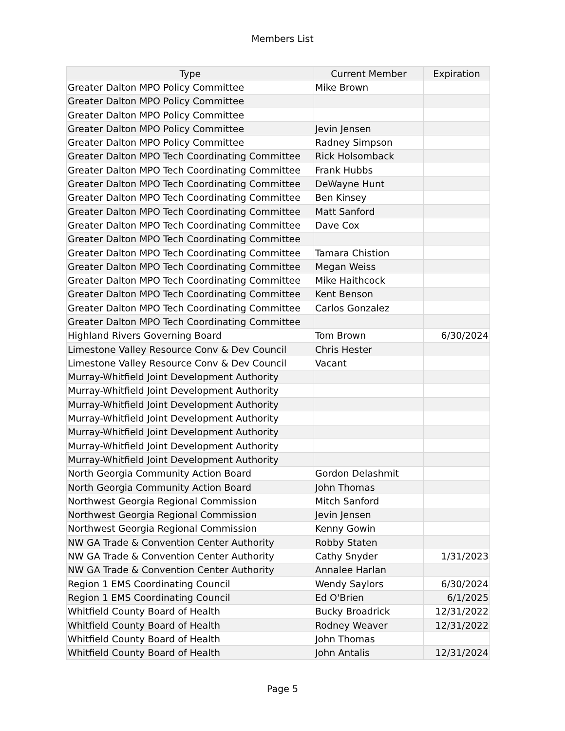Members List
| Type | Current Member | Expiration |
| --- | --- | --- |
| Greater Dalton MPO Policy Committee | Mike Brown | |
| Greater Dalton MPO Policy Committee | | |
| Greater Dalton MPO Policy Committee | | |
| Greater Dalton MPO Policy Committee | Jevin Jensen | |
| Greater Dalton MPO Policy Committee | Radney Simpson | |
| Greater Dalton MPO Tech Coordinating Committee | Rick Holsomback | |
| Greater Dalton MPO Tech Coordinating Committee | Frank Hubbs | |
| Greater Dalton MPO Tech Coordinating Committee | DeWayne Hunt | |
| Greater Dalton MPO Tech Coordinating Committee | Ben Kinsey | |
| Greater Dalton MPO Tech Coordinating Committee | Matt Sanford | |
| Greater Dalton MPO Tech Coordinating Committee | Dave Cox | |
| Greater Dalton MPO Tech Coordinating Committee | | |
| Greater Dalton MPO Tech Coordinating Committee | Tamara Chistion | |
| Greater Dalton MPO Tech Coordinating Committee | Megan Weiss | |
| Greater Dalton MPO Tech Coordinating Committee | Mike Haithcock | |
| Greater Dalton MPO Tech Coordinating Committee | Kent Benson | |
| Greater Dalton MPO Tech Coordinating Committee | Carlos Gonzalez | |
| Greater Dalton MPO Tech Coordinating Committee | | |
| Highland Rivers Governing Board | Tom Brown | 6/30/2024 |
| Limestone Valley Resource Conv & Dev Council | Chris Hester | |
| Limestone Valley Resource Conv & Dev Council | Vacant | |
| Murray-Whitfield Joint Development Authority | | |
| Murray-Whitfield Joint Development Authority | | |
| Murray-Whitfield Joint Development Authority | | |
| Murray-Whitfield Joint Development Authority | | |
| Murray-Whitfield Joint Development Authority | | |
| Murray-Whitfield Joint Development Authority | | |
| Murray-Whitfield Joint Development Authority | | |
| North Georgia Community Action Board | Gordon Delashmit | |
| North Georgia Community Action Board | John Thomas | |
| Northwest Georgia Regional Commission | Mitch Sanford | |
| Northwest Georgia Regional Commission | Jevin Jensen | |
| Northwest Georgia Regional Commission | Kenny Gowin | |
| NW GA Trade & Convention Center Authority | Robby Staten | |
| NW GA Trade & Convention Center Authority | Cathy Snyder | 1/31/2023 |
| NW GA Trade & Convention Center Authority | Annalee Harlan | |
| Region 1 EMS Coordinating Council | Wendy Saylors | 6/30/2024 |
| Region 1 EMS Coordinating Council | Ed O'Brien | 6/1/2025 |
| Whitfield County Board of Health | Bucky Broadrick | 12/31/2022 |
| Whitfield County Board of Health | Rodney Weaver | 12/31/2022 |
| Whitfield County Board of Health | John Thomas | |
| Whitfield County Board of Health | John Antalis | 12/31/2024 |
Page 5